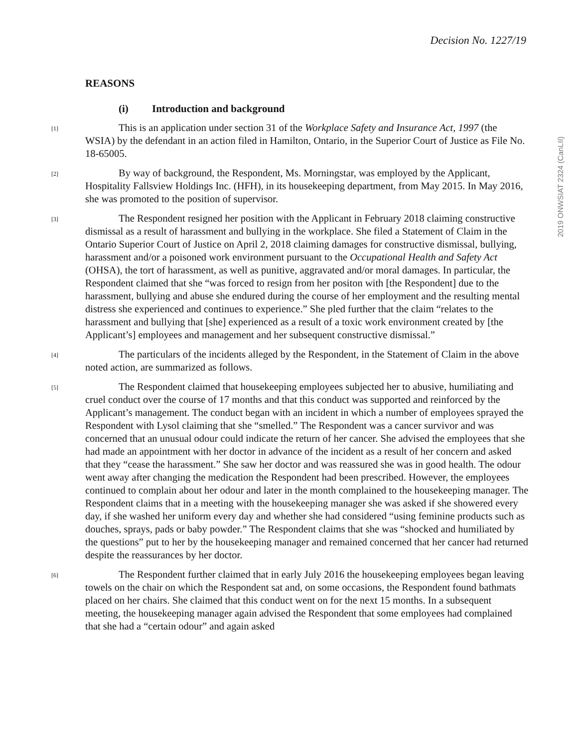Decision No. 1227/19
2019 ONWSIAT 2324 (CanLII)
REASONS
(i) Introduction and background
[1] This is an application under section 31 of the Workplace Safety and Insurance Act, 1997 (the WSIA) by the defendant in an action filed in Hamilton, Ontario, in the Superior Court of Justice as File No. 18-65005.
[2] By way of background, the Respondent, Ms. Morningstar, was employed by the Applicant, Hospitality Fallsview Holdings Inc. (HFH), in its housekeeping department, from May 2015. In May 2016, she was promoted to the position of supervisor.
[3] The Respondent resigned her position with the Applicant in February 2018 claiming constructive dismissal as a result of harassment and bullying in the workplace. She filed a Statement of Claim in the Ontario Superior Court of Justice on April 2, 2018 claiming damages for constructive dismissal, bullying, harassment and/or a poisoned work environment pursuant to the Occupational Health and Safety Act (OHSA), the tort of harassment, as well as punitive, aggravated and/or moral damages. In particular, the Respondent claimed that she “was forced to resign from her positon with [the Respondent] due to the harassment, bullying and abuse she endured during the course of her employment and the resulting mental distress she experienced and continues to experience.” She pled further that the claim “relates to the harassment and bullying that [she] experienced as a result of a toxic work environment created by [the Applicant’s] employees and management and her subsequent constructive dismissal.”
[4] The particulars of the incidents alleged by the Respondent, in the Statement of Claim in the above noted action, are summarized as follows.
[5] The Respondent claimed that housekeeping employees subjected her to abusive, humiliating and cruel conduct over the course of 17 months and that this conduct was supported and reinforced by the Applicant’s management. The conduct began with an incident in which a number of employees sprayed the Respondent with Lysol claiming that she “smelled.” The Respondent was a cancer survivor and was concerned that an unusual odour could indicate the return of her cancer. She advised the employees that she had made an appointment with her doctor in advance of the incident as a result of her concern and asked that they “cease the harassment.” She saw her doctor and was reassured she was in good health. The odour went away after changing the medication the Respondent had been prescribed. However, the employees continued to complain about her odour and later in the month complained to the housekeeping manager. The Respondent claims that in a meeting with the housekeeping manager she was asked if she showered every day, if she washed her uniform every day and whether she had considered “using feminine products such as douches, sprays, pads or baby powder.” The Respondent claims that she was “shocked and humiliated by the questions” put to her by the housekeeping manager and remained concerned that her cancer had returned despite the reassurances by her doctor.
[6] The Respondent further claimed that in early July 2016 the housekeeping employees began leaving towels on the chair on which the Respondent sat and, on some occasions, the Respondent found bathmats placed on her chairs. She claimed that this conduct went on for the next 15 months. In a subsequent meeting, the housekeeping manager again advised the Respondent that some employees had complained that she had a “certain odour” and again asked